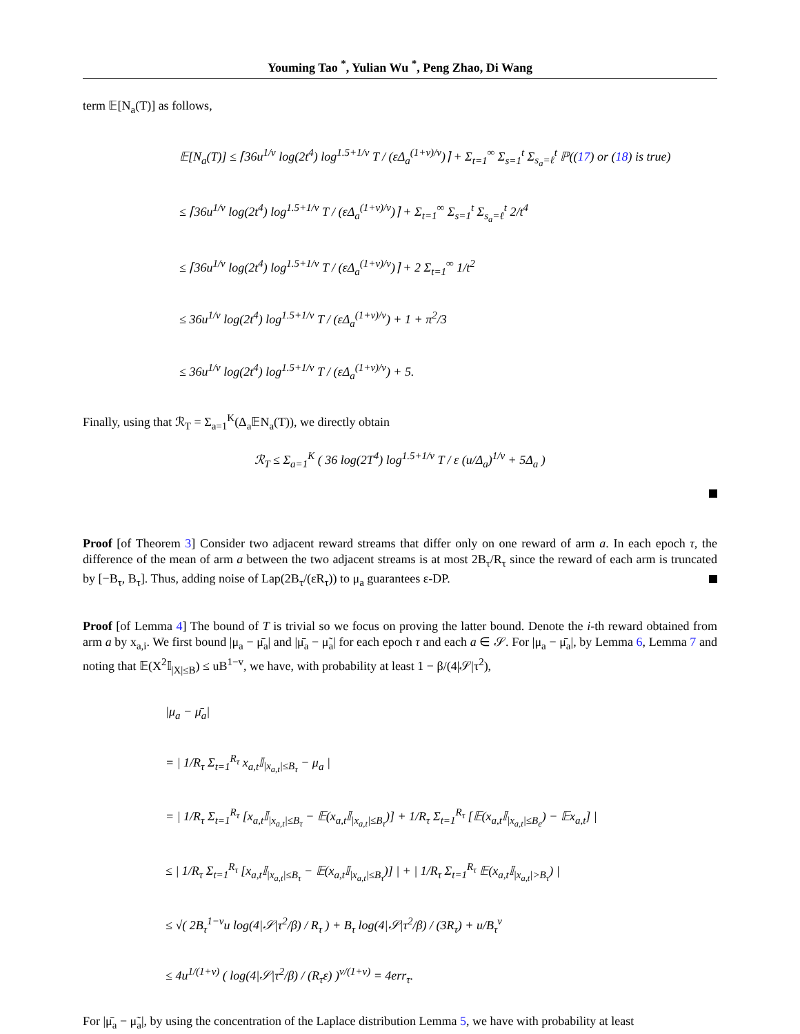Youming Tao <sup>*</sup>, Yulian Wu <sup>*</sup>, Peng Zhao, Di Wang
term 𝔼[N<sub>a</sub>(T)] as follows,
𝔼[N<sub>a</sub>(T)] ≤ ⌈36u<sup>1/v</sup> log(2t<sup>4</sup>) log<sup>1.5+1/v</sup> T / (εΔ<sub>a</sub><sup>(1+v)/v</sup>)⌉ + Σ<sub>t=1</sub><sup>∞</sup> Σ<sub>s=1</sub><sup>t</sup> Σ<sub>s<sub>a</sub>=ℓ</sub><sup>t</sup> ℙ((17) or (18) is true)
≤ ⌈36u<sup>1/v</sup> log(2t<sup>4</sup>) log<sup>1.5+1/v</sup> T / (εΔ<sub>a</sub><sup>(1+v)/v</sup>)⌉ + Σ<sub>t=1</sub><sup>∞</sup> Σ<sub>s=1</sub><sup>t</sup> Σ<sub>s<sub>a</sub>=ℓ</sub><sup>t</sup> 2/t<sup>4</sup>
≤ ⌈36u<sup>1/v</sup> log(2t<sup>4</sup>) log<sup>1.5+1/v</sup> T / (εΔ<sub>a</sub><sup>(1+v)/v</sup>)⌉ + 2 Σ<sub>t=1</sub><sup>∞</sup> 1/t<sup>2</sup>
≤ 36u<sup>1/v</sup> log(2t<sup>4</sup>) log<sup>1.5+1/v</sup> T / (εΔ<sub>a</sub><sup>(1+v)/v</sup>) + 1 + π<sup>2</sup>/3
≤ 36u<sup>1/v</sup> log(2t<sup>4</sup>) log<sup>1.5+1/v</sup> T / (εΔ<sub>a</sub><sup>(1+v)/v</sup>) + 5.
Finally, using that ℛ<sub>T</sub> = Σ<sub>a=1</sub><sup>K</sup>(Δ<sub>a</sub>𝔼N<sub>a</sub>(T)), we directly obtain
ℛ<sub>T</sub> ≤ Σ<sub>a=1</sub><sup>K</sup> ( 36 log(2T<sup>4</sup>) log<sup>1.5+1/v</sup> T / ε (u/Δ<sub>a</sub>)<sup>1/v</sup> + 5Δ<sub>a</sub> )
Proof [of Theorem 3] Consider two adjacent reward streams that differ only on one reward of arm a. In each epoch τ, the difference of the mean of arm a between the two adjacent streams is at most 2B<sub>τ</sub>/R<sub>τ</sub> since the reward of each arm is truncated by [−B<sub>τ</sub>, B<sub>τ</sub>]. Thus, adding noise of Lap(2B<sub>τ</sub>/(εR<sub>τ</sub>)) to μ<sub>a</sub> guarantees ε-DP.
Proof [of Lemma 4] The bound of T is trivial so we focus on proving the latter bound. Denote the i-th reward obtained from arm a by x<sub>a,i</sub>. We first bound |μ<sub>a</sub> − μ̄<sub>a</sub>| and |μ̄<sub>a</sub> − μ̃<sub>a</sub>| for each epoch τ and each a ∈ 𝒮. For |μ<sub>a</sub> − μ̄<sub>a</sub>|, by Lemma 6, Lemma 7 and noting that 𝔼(X<sup>2</sup>𝕀<sub>|X|≤B</sub>) ≤ uB<sup>1−v</sup>, we have, with probability at least 1 − β/(4|𝒮|τ<sup>2</sup>),
|μ<sub>a</sub> − μ̄<sub>a</sub>|
= | 1/R<sub>τ</sub> Σ<sub>t=1</sub><sup>R<sub>τ</sub></sup> x<sub>a,t</sub>𝕀<sub>|x<sub>a,t</sub>|≤B<sub>τ</sub></sub> − μ<sub>a</sub> |
= | 1/R<sub>τ</sub> Σ<sub>t=1</sub><sup>R<sub>τ</sub></sup> [x<sub>a,t</sub>𝕀<sub>|x<sub>a,t</sub>|≤B<sub>τ</sub></sub> − 𝔼(x<sub>a,t</sub>𝕀<sub>|x<sub>a,t</sub>|≤B<sub>τ</sub></sub>)] + 1/R<sub>τ</sub> Σ<sub>t=1</sub><sup>R<sub>τ</sub></sup> [𝔼(x<sub>a,t</sub>𝕀<sub>|x<sub>a,t</sub>|≤B<sub>e</sub></sub>) − 𝔼x<sub>a,t</sub>] |
≤ | 1/R<sub>τ</sub> Σ<sub>t=1</sub><sup>R<sub>τ</sub></sup> [x<sub>a,t</sub>𝕀<sub>|x<sub>a,t</sub>|≤B<sub>τ</sub></sub> − 𝔼(x<sub>a,t</sub>𝕀<sub>|x<sub>a,t</sub>|≤B<sub>τ</sub></sub>)] | + | 1/R<sub>τ</sub> Σ<sub>t=1</sub><sup>R<sub>τ</sub></sup> 𝔼(x<sub>a,t</sub>𝕀<sub>|x<sub>a,t</sub>|>B<sub>τ</sub></sub>) |
≤ √( 2B<sub>τ</sub><sup>1−v</sup>u log(4|𝒮|τ<sup>2</sup>/β) / R<sub>τ</sub> ) + B<sub>τ</sub> log(4|𝒮|τ<sup>2</sup>/β) / (3R<sub>τ</sub>) + u/B<sub>τ</sub><sup>v</sup>
≤ 4u<sup>1/(1+v)</sup> ( log(4|𝒮|τ<sup>2</sup>/β) / (R<sub>τ</sub>ε) )<sup>v/(1+v)</sup> = 4err<sub>τ</sub>.
For |μ̄<sub>a</sub> − μ̃<sub>a</sub>|, by using the concentration of the Laplace distribution Lemma 5, we have with probability at least